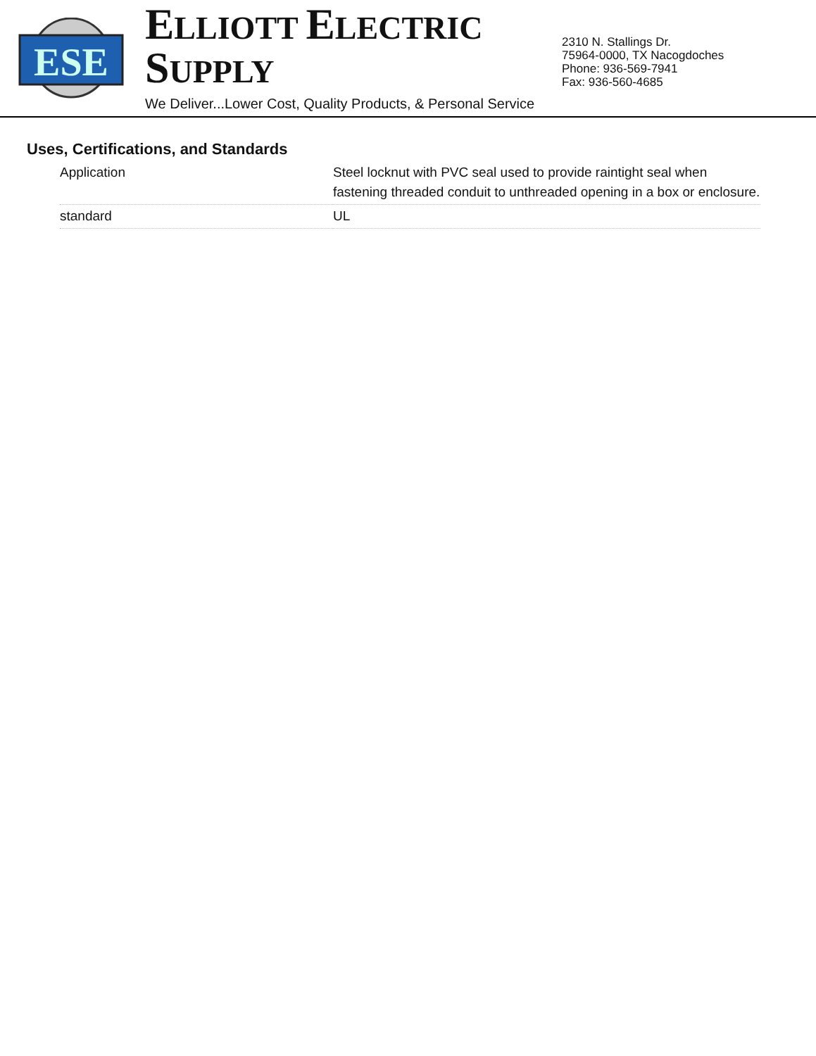ESE
ELLIOTT ELECTRIC SUPPLY
We Deliver...Lower Cost, Quality Products, & Personal Service
2310 N. Stallings Dr.
75964-0000, TX Nacogdoches
Phone: 936-569-7941
Fax: 936-560-4685
Uses, Certifications, and Standards
| Application | Steel locknut with PVC seal used to provide raintight seal when fastening threaded conduit to unthreaded opening in a box or enclosure. |
| standard | UL |